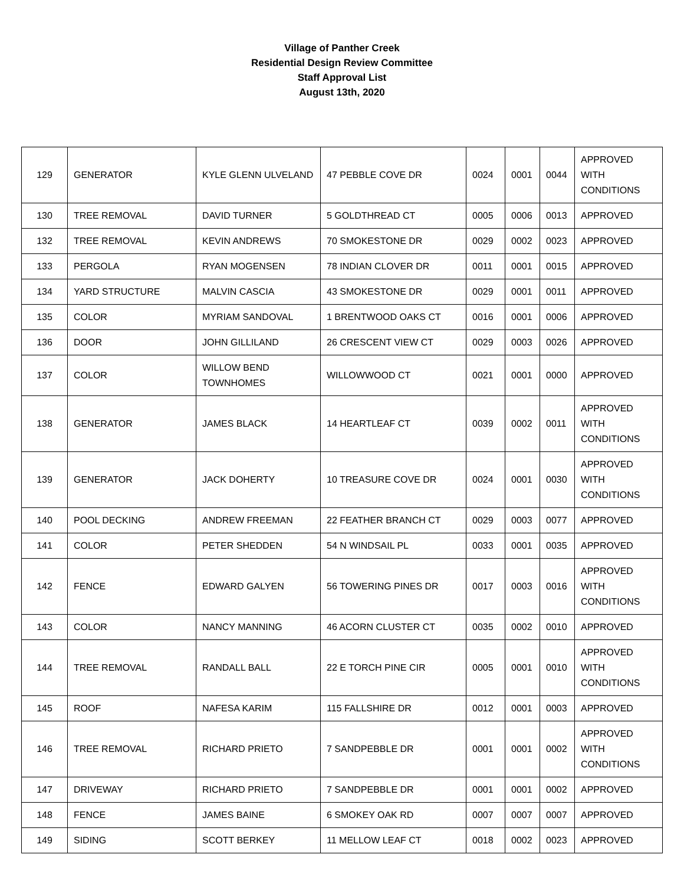Village of Panther Creek
Residential Design Review Committee
Staff Approval List
August 13th, 2020
| 129 | GENERATOR | KYLE GLENN ULVELAND | 47 PEBBLE COVE DR | 0024 | 0001 | 0044 | APPROVED WITH CONDITIONS |
| 130 | TREE REMOVAL | DAVID TURNER | 5 GOLDTHREAD CT | 0005 | 0006 | 0013 | APPROVED |
| 132 | TREE REMOVAL | KEVIN ANDREWS | 70 SMOKESTONE DR | 0029 | 0002 | 0023 | APPROVED |
| 133 | PERGOLA | RYAN MOGENSEN | 78 INDIAN CLOVER DR | 0011 | 0001 | 0015 | APPROVED |
| 134 | YARD STRUCTURE | MALVIN CASCIA | 43 SMOKESTONE DR | 0029 | 0001 | 0011 | APPROVED |
| 135 | COLOR | MYRIAM SANDOVAL | 1 BRENTWOOD OAKS CT | 0016 | 0001 | 0006 | APPROVED |
| 136 | DOOR | JOHN GILLILAND | 26 CRESCENT VIEW CT | 0029 | 0003 | 0026 | APPROVED |
| 137 | COLOR | WILLOW BEND TOWNHOMES | WILLOWWOOD CT | 0021 | 0001 | 0000 | APPROVED |
| 138 | GENERATOR | JAMES BLACK | 14 HEARTLEAF CT | 0039 | 0002 | 0011 | APPROVED WITH CONDITIONS |
| 139 | GENERATOR | JACK DOHERTY | 10 TREASURE COVE DR | 0024 | 0001 | 0030 | APPROVED WITH CONDITIONS |
| 140 | POOL DECKING | ANDREW FREEMAN | 22 FEATHER BRANCH CT | 0029 | 0003 | 0077 | APPROVED |
| 141 | COLOR | PETER SHEDDEN | 54 N WINDSAIL PL | 0033 | 0001 | 0035 | APPROVED |
| 142 | FENCE | EDWARD GALYEN | 56 TOWERING PINES DR | 0017 | 0003 | 0016 | APPROVED WITH CONDITIONS |
| 143 | COLOR | NANCY MANNING | 46 ACORN CLUSTER CT | 0035 | 0002 | 0010 | APPROVED |
| 144 | TREE REMOVAL | RANDALL BALL | 22 E TORCH PINE CIR | 0005 | 0001 | 0010 | APPROVED WITH CONDITIONS |
| 145 | ROOF | NAFESA KARIM | 115 FALLSHIRE DR | 0012 | 0001 | 0003 | APPROVED |
| 146 | TREE REMOVAL | RICHARD PRIETO | 7 SANDPEBBLE DR | 0001 | 0001 | 0002 | APPROVED WITH CONDITIONS |
| 147 | DRIVEWAY | RICHARD PRIETO | 7 SANDPEBBLE DR | 0001 | 0001 | 0002 | APPROVED |
| 148 | FENCE | JAMES BAINE | 6 SMOKEY OAK RD | 0007 | 0007 | 0007 | APPROVED |
| 149 | SIDING | SCOTT BERKEY | 11 MELLOW LEAF CT | 0018 | 0002 | 0023 | APPROVED |